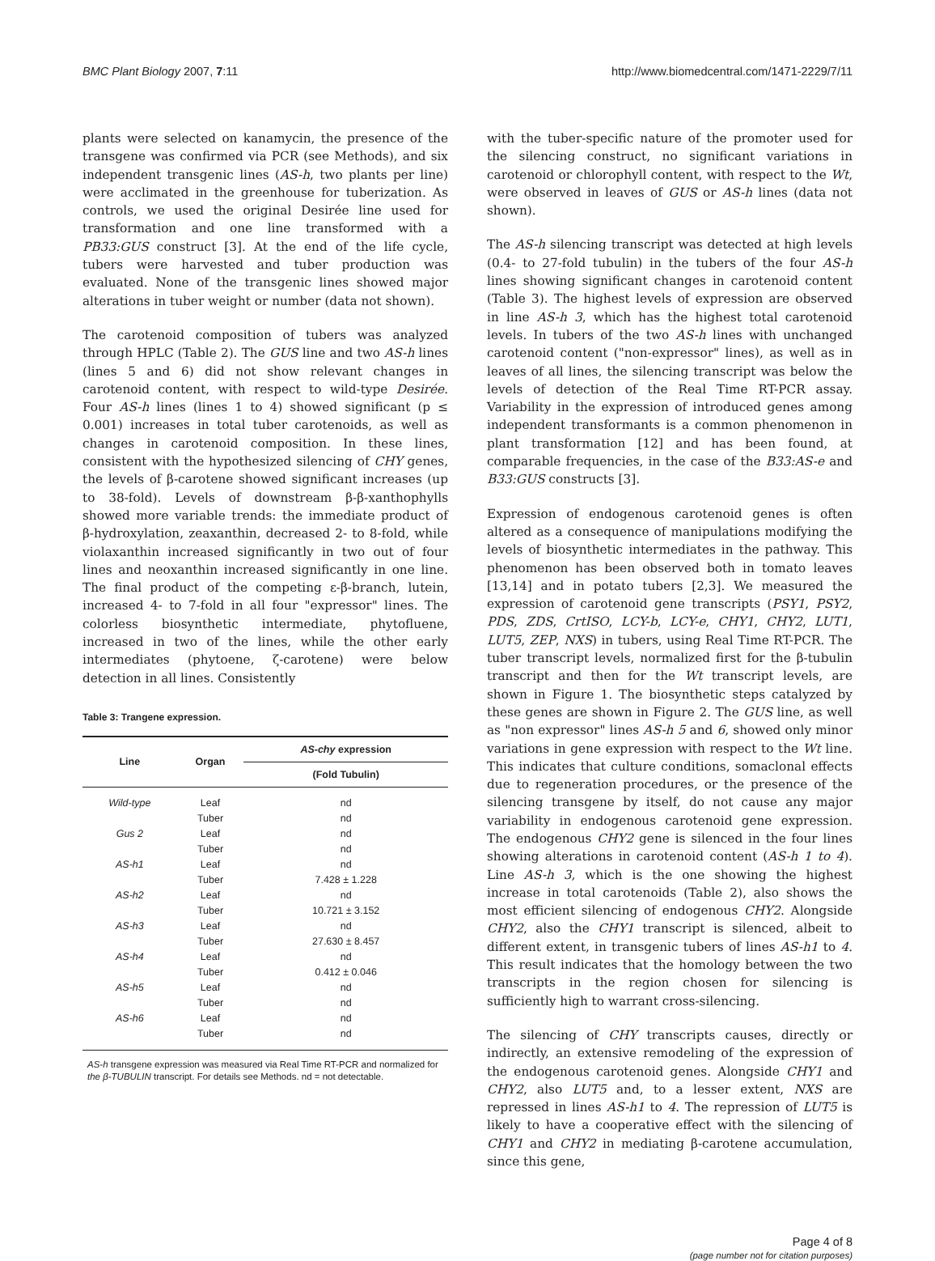BMC Plant Biology 2007, 7:11 http://www.biomedcentral.com/1471-2229/7/11
plants were selected on kanamycin, the presence of the transgene was confirmed via PCR (see Methods), and six independent transgenic lines (AS-h, two plants per line) were acclimated in the greenhouse for tuberization. As controls, we used the original Desirée line used for transformation and one line transformed with a PB33:GUS construct [3]. At the end of the life cycle, tubers were harvested and tuber production was evaluated. None of the transgenic lines showed major alterations in tuber weight or number (data not shown).
The carotenoid composition of tubers was analyzed through HPLC (Table 2). The GUS line and two AS-h lines (lines 5 and 6) did not show relevant changes in carotenoid content, with respect to wild-type Desirée. Four AS-h lines (lines 1 to 4) showed significant (p ≤ 0.001) increases in total tuber carotenoids, as well as changes in carotenoid composition. In these lines, consistent with the hypothesized silencing of CHY genes, the levels of β-carotene showed significant increases (up to 38-fold). Levels of downstream β-β-xanthophylls showed more variable trends: the immediate product of β-hydroxylation, zeaxanthin, decreased 2- to 8-fold, while violaxanthin increased significantly in two out of four lines and neoxanthin increased significantly in one line. The final product of the competing ε-β-branch, lutein, increased 4- to 7-fold in all four "expressor" lines. The colorless biosynthetic intermediate, phytofluene, increased in two of the lines, while the other early intermediates (phytoene, ζ-carotene) were below detection in all lines. Consistently
Table 3: Trangene expression.
| Line | Organ | AS-chy expression |
| --- | --- | --- |
| | | (Fold Tubulin) |
| Wild-type | Leaf | nd |
| | Tuber | nd |
| Gus 2 | Leaf | nd |
| | Tuber | nd |
| AS-h1 | Leaf | nd |
| | Tuber | 7.428 ± 1.228 |
| AS-h2 | Leaf | nd |
| | Tuber | 10.721 ± 3.152 |
| AS-h3 | Leaf | nd |
| | Tuber | 27.630 ± 8.457 |
| AS-h4 | Leaf | nd |
| | Tuber | 0.412 ± 0.046 |
| AS-h5 | Leaf | nd |
| | Tuber | nd |
| AS-h6 | Leaf | nd |
| | Tuber | nd |
AS-h transgene expression was measured via Real Time RT-PCR and normalized for the β-TUBULIN transcript. For details see Methods. nd = not detectable.
with the tuber-specific nature of the promoter used for the silencing construct, no significant variations in carotenoid or chlorophyll content, with respect to the Wt, were observed in leaves of GUS or AS-h lines (data not shown).
The AS-h silencing transcript was detected at high levels (0.4- to 27-fold tubulin) in the tubers of the four AS-h lines showing significant changes in carotenoid content (Table 3). The highest levels of expression are observed in line AS-h 3, which has the highest total carotenoid levels. In tubers of the two AS-h lines with unchanged carotenoid content ("non-expressor" lines), as well as in leaves of all lines, the silencing transcript was below the levels of detection of the Real Time RT-PCR assay. Variability in the expression of introduced genes among independent transformants is a common phenomenon in plant transformation [12] and has been found, at comparable frequencies, in the case of the B33:AS-e and B33:GUS constructs [3].
Expression of endogenous carotenoid genes is often altered as a consequence of manipulations modifying the levels of biosynthetic intermediates in the pathway. This phenomenon has been observed both in tomato leaves [13,14] and in potato tubers [2,3]. We measured the expression of carotenoid gene transcripts (PSY1, PSY2, PDS, ZDS, CrtISO, LCY-b, LCY-e, CHY1, CHY2, LUT1, LUT5, ZEP, NXS) in tubers, using Real Time RT-PCR. The tuber transcript levels, normalized first for the β-tubulin transcript and then for the Wt transcript levels, are shown in Figure 1. The biosynthetic steps catalyzed by these genes are shown in Figure 2. The GUS line, as well as "non expressor" lines AS-h 5 and 6, showed only minor variations in gene expression with respect to the Wt line. This indicates that culture conditions, somaclonal effects due to regeneration procedures, or the presence of the silencing transgene by itself, do not cause any major variability in endogenous carotenoid gene expression. The endogenous CHY2 gene is silenced in the four lines showing alterations in carotenoid content (AS-h 1 to 4). Line AS-h 3, which is the one showing the highest increase in total carotenoids (Table 2), also shows the most efficient silencing of endogenous CHY2. Alongside CHY2, also the CHY1 transcript is silenced, albeit to different extent, in transgenic tubers of lines AS-h1 to 4. This result indicates that the homology between the two transcripts in the region chosen for silencing is sufficiently high to warrant cross-silencing.
The silencing of CHY transcripts causes, directly or indirectly, an extensive remodeling of the expression of the endogenous carotenoid genes. Alongside CHY1 and CHY2, also LUT5 and, to a lesser extent, NXS are repressed in lines AS-h1 to 4. The repression of LUT5 is likely to have a cooperative effect with the silencing of CHY1 and CHY2 in mediating β-carotene accumulation, since this gene,
Page 4 of 8
(page number not for citation purposes)